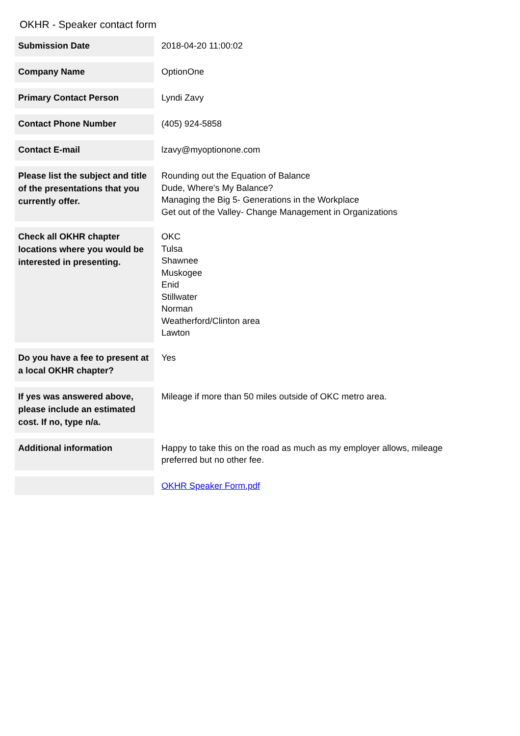OKHR - Speaker contact form
| Submission Date | 2018-04-20 11:00:02 |
| Company Name | OptionOne |
| Primary Contact Person | Lyndi Zavy |
| Contact Phone Number | (405) 924-5858 |
| Contact E-mail | lzavy@myoptionone.com |
| Please list the subject and title of the presentations that you currently offer. | Rounding out the Equation of Balance Dude, Where's My Balance? Managing the Big 5- Generations in the Workplace Get out of the Valley- Change Management in Organizations |
| Check all OKHR chapter locations where you would be interested in presenting. | OKC Tulsa Shawnee Muskogee Enid Stillwater Norman Weatherford/Clinton area Lawton |
| Do you have a fee to present at a local OKHR chapter? | Yes |
| If yes was answered above, please include an estimated cost. If no, type n/a. | Mileage if more than 50 miles outside of OKC metro area. |
| Additional information | Happy to take this on the road as much as my employer allows, mileage preferred but no other fee. |
| | OKHR Speaker Form.pdf |